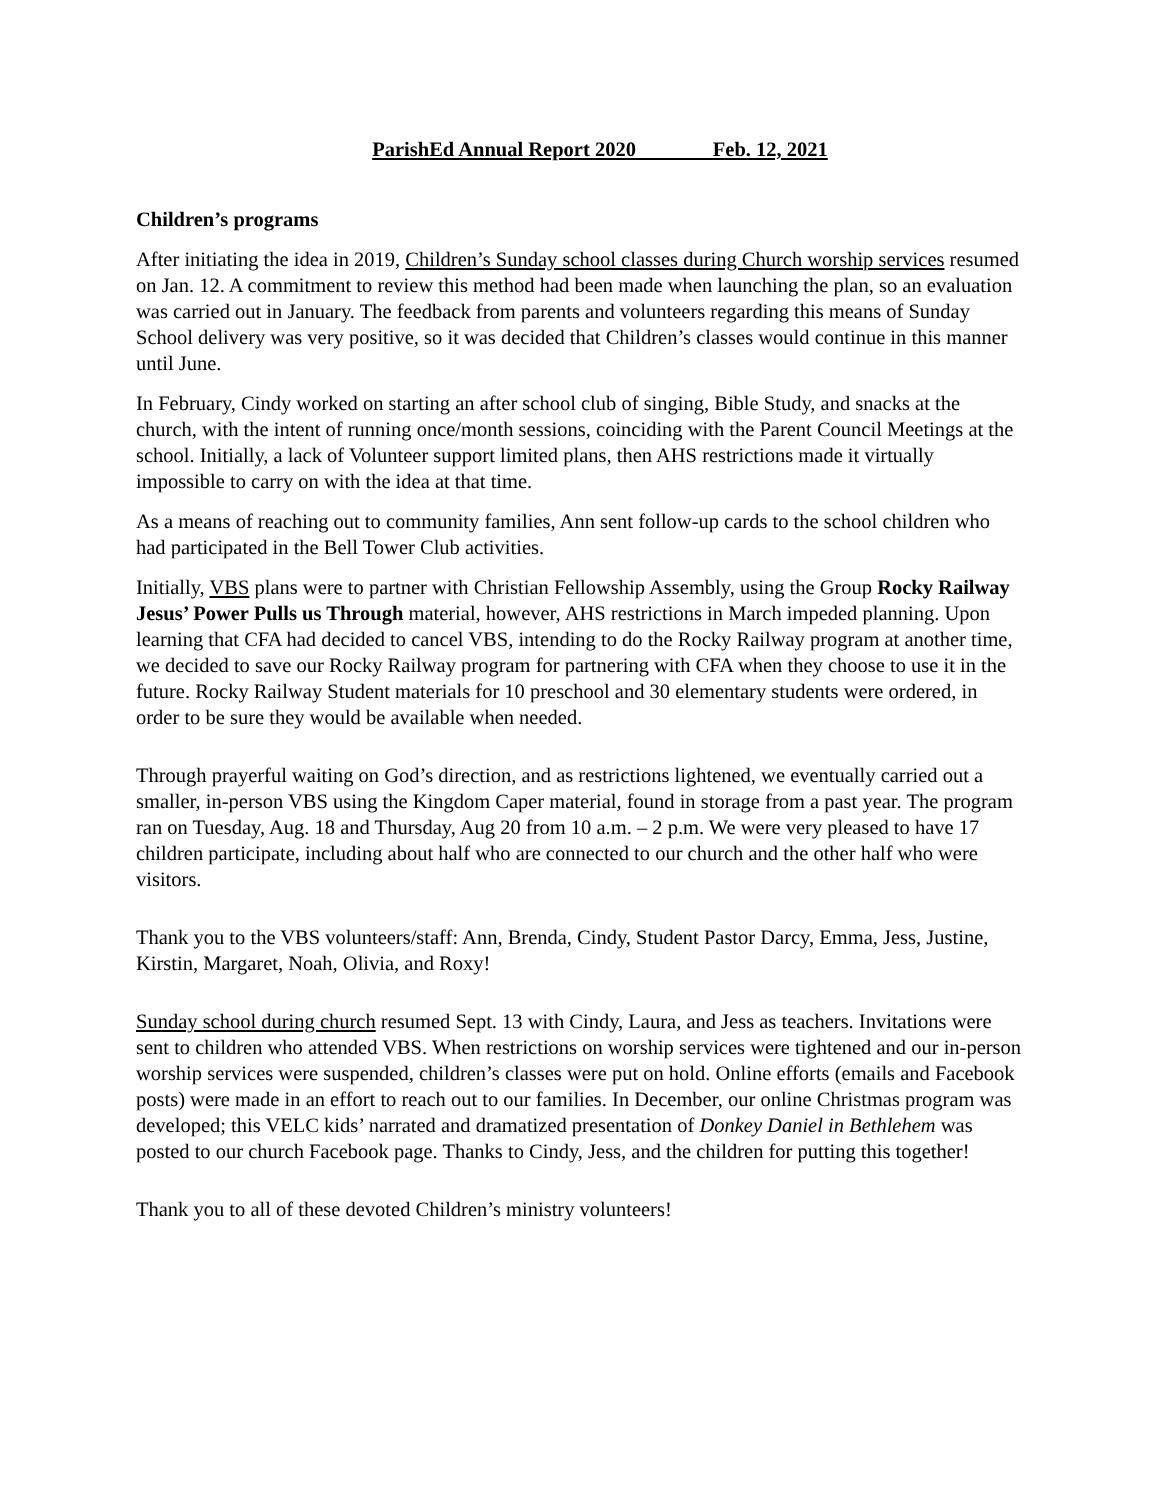ParishEd Annual Report 2020 Feb. 12, 2021
Children’s programs
After initiating the idea in 2019, Children’s Sunday school classes during Church worship services resumed on Jan. 12. A commitment to review this method had been made when launching the plan, so an evaluation was carried out in January. The feedback from parents and volunteers regarding this means of Sunday School delivery was very positive, so it was decided that Children’s classes would continue in this manner until June.
In February, Cindy worked on starting an after school club of singing, Bible Study, and snacks at the church, with the intent of running once/month sessions, coinciding with the Parent Council Meetings at the school. Initially, a lack of Volunteer support limited plans, then AHS restrictions made it virtually impossible to carry on with the idea at that time.
As a means of reaching out to community families, Ann sent follow-up cards to the school children who had participated in the Bell Tower Club activities.
Initially, VBS plans were to partner with Christian Fellowship Assembly, using the Group Rocky Railway Jesus’ Power Pulls us Through material, however, AHS restrictions in March impeded planning. Upon learning that CFA had decided to cancel VBS, intending to do the Rocky Railway program at another time, we decided to save our Rocky Railway program for partnering with CFA when they choose to use it in the future. Rocky Railway Student materials for 10 preschool and 30 elementary students were ordered, in order to be sure they would be available when needed.
Through prayerful waiting on God’s direction, and as restrictions lightened, we eventually carried out a smaller, in-person VBS using the Kingdom Caper material, found in storage from a past year. The program ran on Tuesday, Aug. 18 and Thursday, Aug 20 from 10 a.m. – 2 p.m. We were very pleased to have 17 children participate, including about half who are connected to our church and the other half who were visitors.
Thank you to the VBS volunteers/staff: Ann, Brenda, Cindy, Student Pastor Darcy, Emma, Jess, Justine, Kirstin, Margaret, Noah, Olivia, and Roxy!
Sunday school during church resumed Sept. 13 with Cindy, Laura, and Jess as teachers. Invitations were sent to children who attended VBS. When restrictions on worship services were tightened and our in-person worship services were suspended, children’s classes were put on hold. Online efforts (emails and Facebook posts) were made in an effort to reach out to our families. In December, our online Christmas program was developed; this VELC kids’ narrated and dramatized presentation of Donkey Daniel in Bethlehem was posted to our church Facebook page. Thanks to Cindy, Jess, and the children for putting this together!
Thank you to all of these devoted Children’s ministry volunteers!